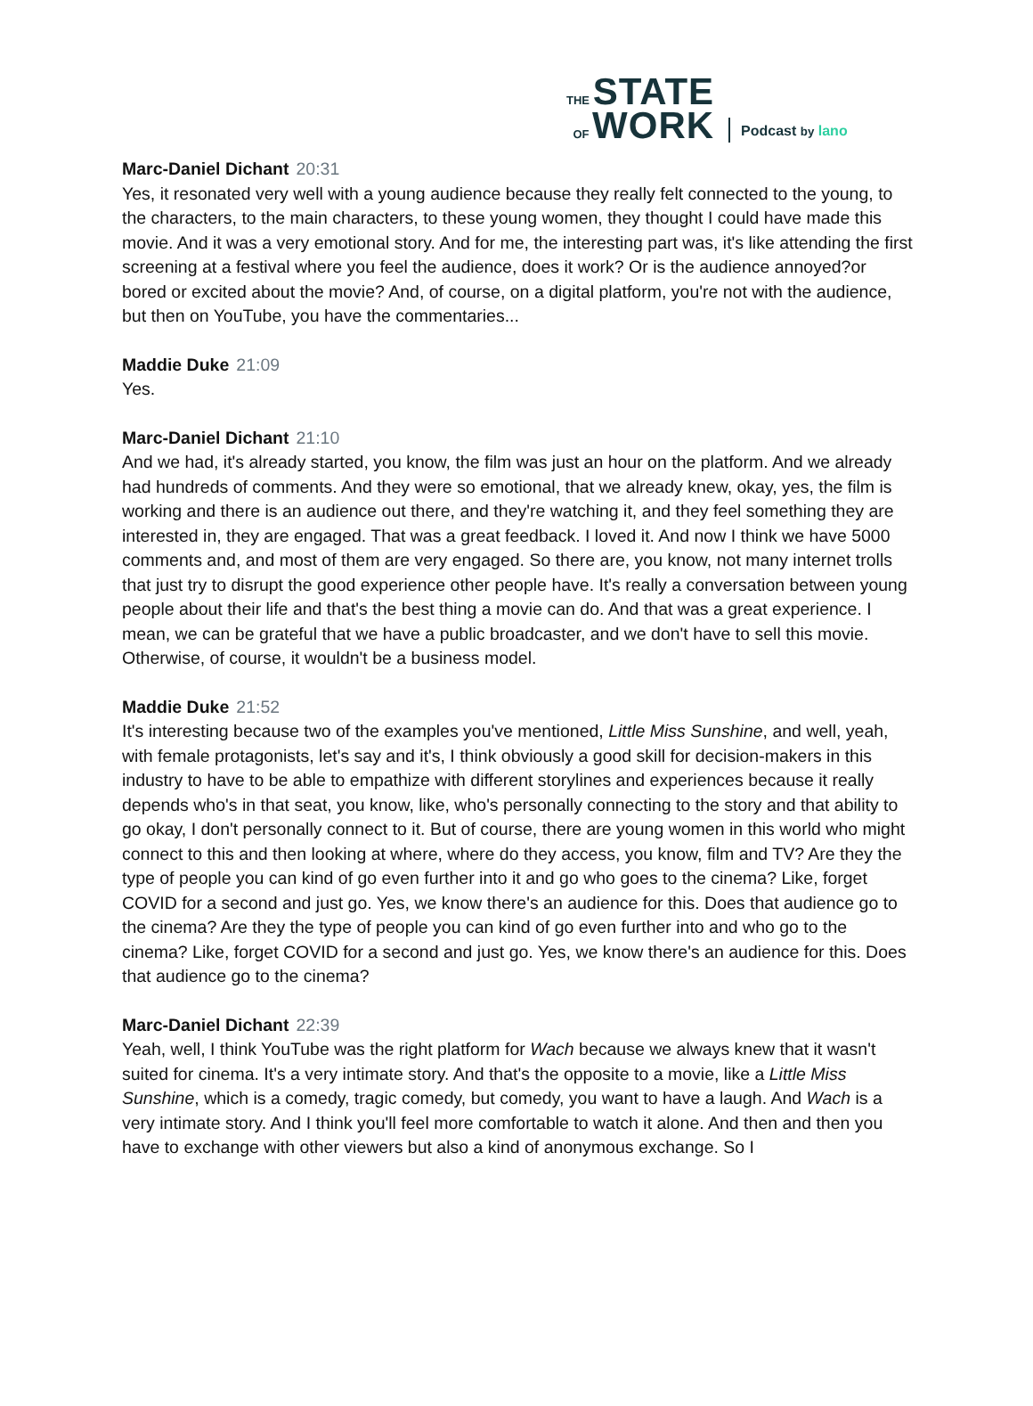THE STATE
OF WORK
Podcast by lano
Marc-Daniel Dichant 20:31
Yes, it resonated very well with a young audience because they really felt connected to the young, to the characters, to the main characters, to these young women, they thought I could have made this movie. And it was a very emotional story. And for me, the interesting part was, it's like attending the first screening at a festival where you feel the audience, does it work? Or is the audience annoyed?or bored or excited about the movie? And, of course, on a digital platform, you're not with the audience, but then on YouTube, you have the commentaries...
Maddie Duke 21:09
Yes.
Marc-Daniel Dichant 21:10
And we had, it's already started, you know, the film was just an hour on the platform. And we already had hundreds of comments. And they were so emotional, that we already knew, okay, yes, the film is working and there is an audience out there, and they're watching it, and they feel something they are interested in, they are engaged. That was a great feedback. I loved it. And now I think we have 5000 comments and, and most of them are very engaged. So there are, you know, not many internet trolls that just try to disrupt the good experience other people have. It's really a conversation between young people about their life and that's the best thing a movie can do. And that was a great experience. I mean, we can be grateful that we have a public broadcaster, and we don't have to sell this movie. Otherwise, of course, it wouldn't be a business model.
Maddie Duke 21:52
It's interesting because two of the examples you've mentioned, Little Miss Sunshine, and well, yeah, with female protagonists, let's say and it's, I think obviously a good skill for decision-makers in this industry to have to be able to empathize with different storylines and experiences because it really depends who's in that seat, you know, like, who's personally connecting to the story and that ability to go okay, I don't personally connect to it. But of course, there are young women in this world who might connect to this and then looking at where, where do they access, you know, film and TV? Are they the type of people you can kind of go even further into it and go who goes to the cinema? Like, forget COVID for a second and just go. Yes, we know there's an audience for this. Does that audience go to the cinema? Are they the type of people you can kind of go even further into and who go to the cinema? Like, forget COVID for a second and just go. Yes, we know there's an audience for this. Does that audience go to the cinema?
Marc-Daniel Dichant 22:39
Yeah, well, I think YouTube was the right platform for Wach because we always knew that it wasn't suited for cinema. It's a very intimate story. And that's the opposite to a movie, like a Little Miss Sunshine, which is a comedy, tragic comedy, but comedy, you want to have a laugh. And Wach is a very intimate story. And I think you'll feel more comfortable to watch it alone. And then and then you have to exchange with other viewers but also a kind of anonymous exchange. So I